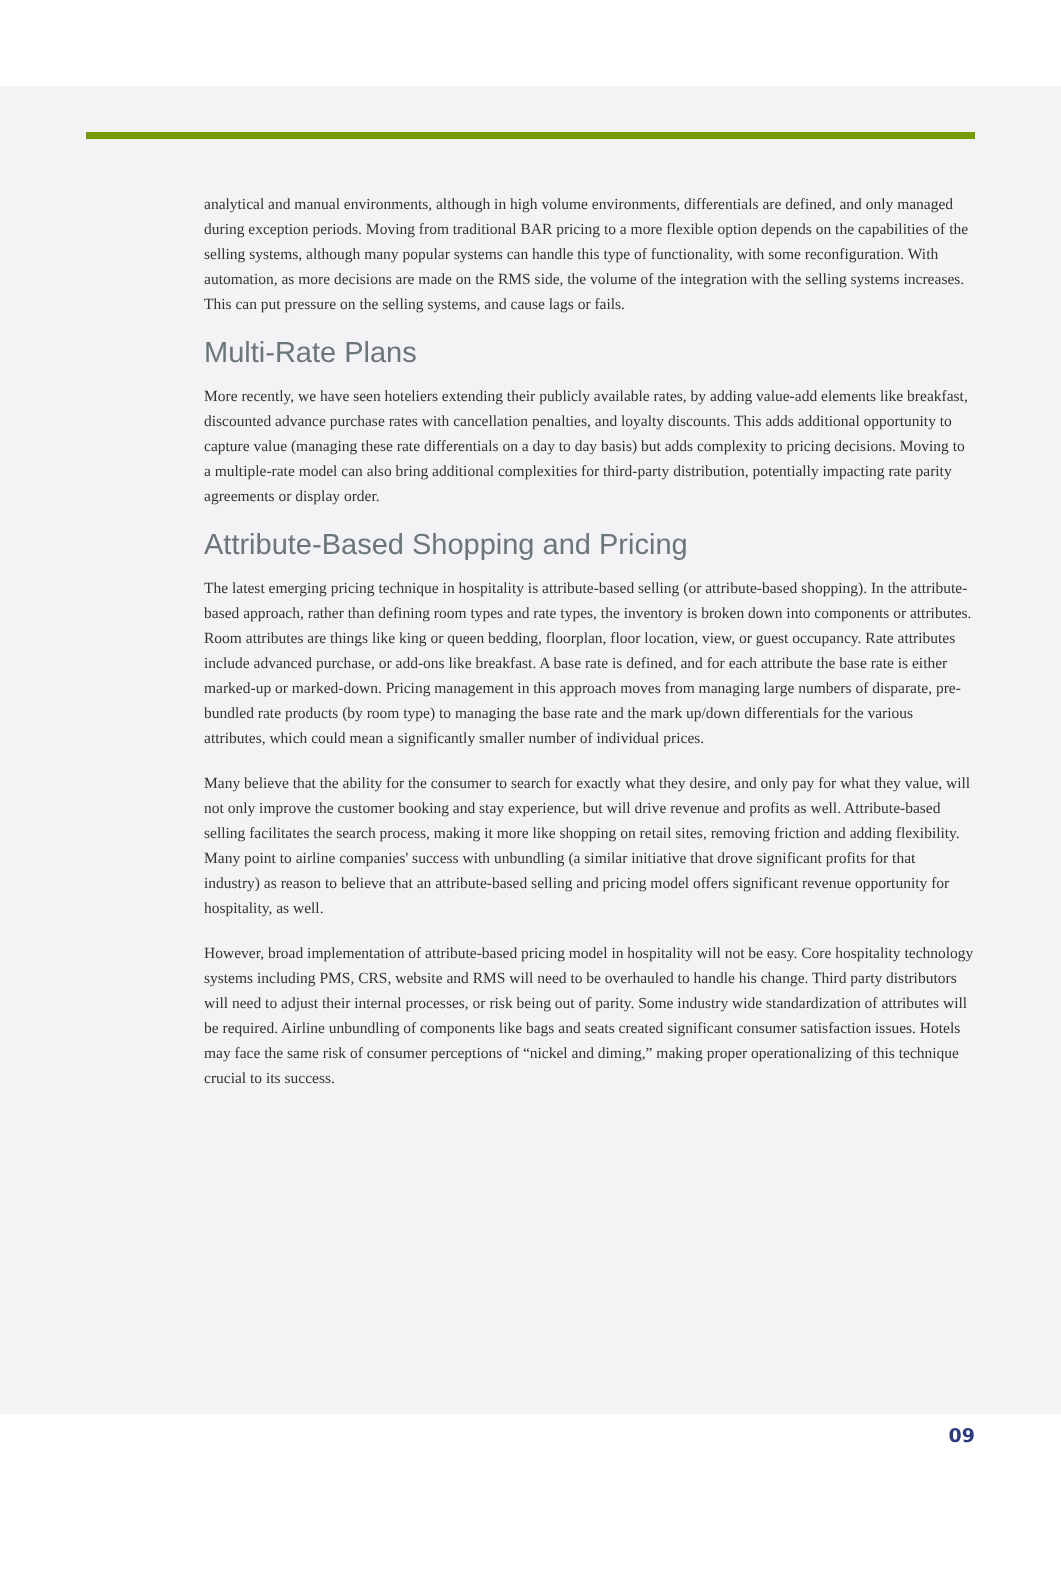analytical and manual environments, although in high volume environments, differentials are defined, and only managed during exception periods. Moving from traditional BAR pricing to a more flexible option depends on the capabilities of the selling systems, although many popular systems can handle this type of functionality, with some reconfiguration. With automation, as more decisions are made on the RMS side, the volume of the integration with the selling systems increases. This can put pressure on the selling systems, and cause lags or fails.
Multi-Rate Plans
More recently, we have seen hoteliers extending their publicly available rates, by adding value-add elements like breakfast, discounted advance purchase rates with cancellation penalties, and loyalty discounts. This adds additional opportunity to capture value (managing these rate differentials on a day to day basis) but adds complexity to pricing decisions. Moving to a multiple-rate model can also bring additional complexities for third-party distribution, potentially impacting rate parity agreements or display order.
Attribute-Based Shopping and Pricing
The latest emerging pricing technique in hospitality is attribute-based selling (or attribute-based shopping). In the attribute-based approach, rather than defining room types and rate types, the inventory is broken down into components or attributes. Room attributes are things like king or queen bedding, floorplan, floor location, view, or guest occupancy. Rate attributes include advanced purchase, or add-ons like breakfast. A base rate is defined, and for each attribute the base rate is either marked-up or marked-down. Pricing management in this approach moves from managing large numbers of disparate, pre-bundled rate products (by room type) to managing the base rate and the mark up/down differentials for the various attributes, which could mean a significantly smaller number of individual prices.
Many believe that the ability for the consumer to search for exactly what they desire, and only pay for what they value, will not only improve the customer booking and stay experience, but will drive revenue and profits as well. Attribute-based selling facilitates the search process, making it more like shopping on retail sites, removing friction and adding flexibility. Many point to airline companies' success with unbundling (a similar initiative that drove significant profits for that industry) as reason to believe that an attribute-based selling and pricing model offers significant revenue opportunity for hospitality, as well.
However, broad implementation of attribute-based pricing model in hospitality will not be easy. Core hospitality technology systems including PMS, CRS, website and RMS will need to be overhauled to handle his change. Third party distributors will need to adjust their internal processes, or risk being out of parity. Some industry wide standardization of attributes will be required. Airline unbundling of components like bags and seats created significant consumer satisfaction issues. Hotels may face the same risk of consumer perceptions of “nickel and diming,” making proper operationalizing of this technique crucial to its success.
09